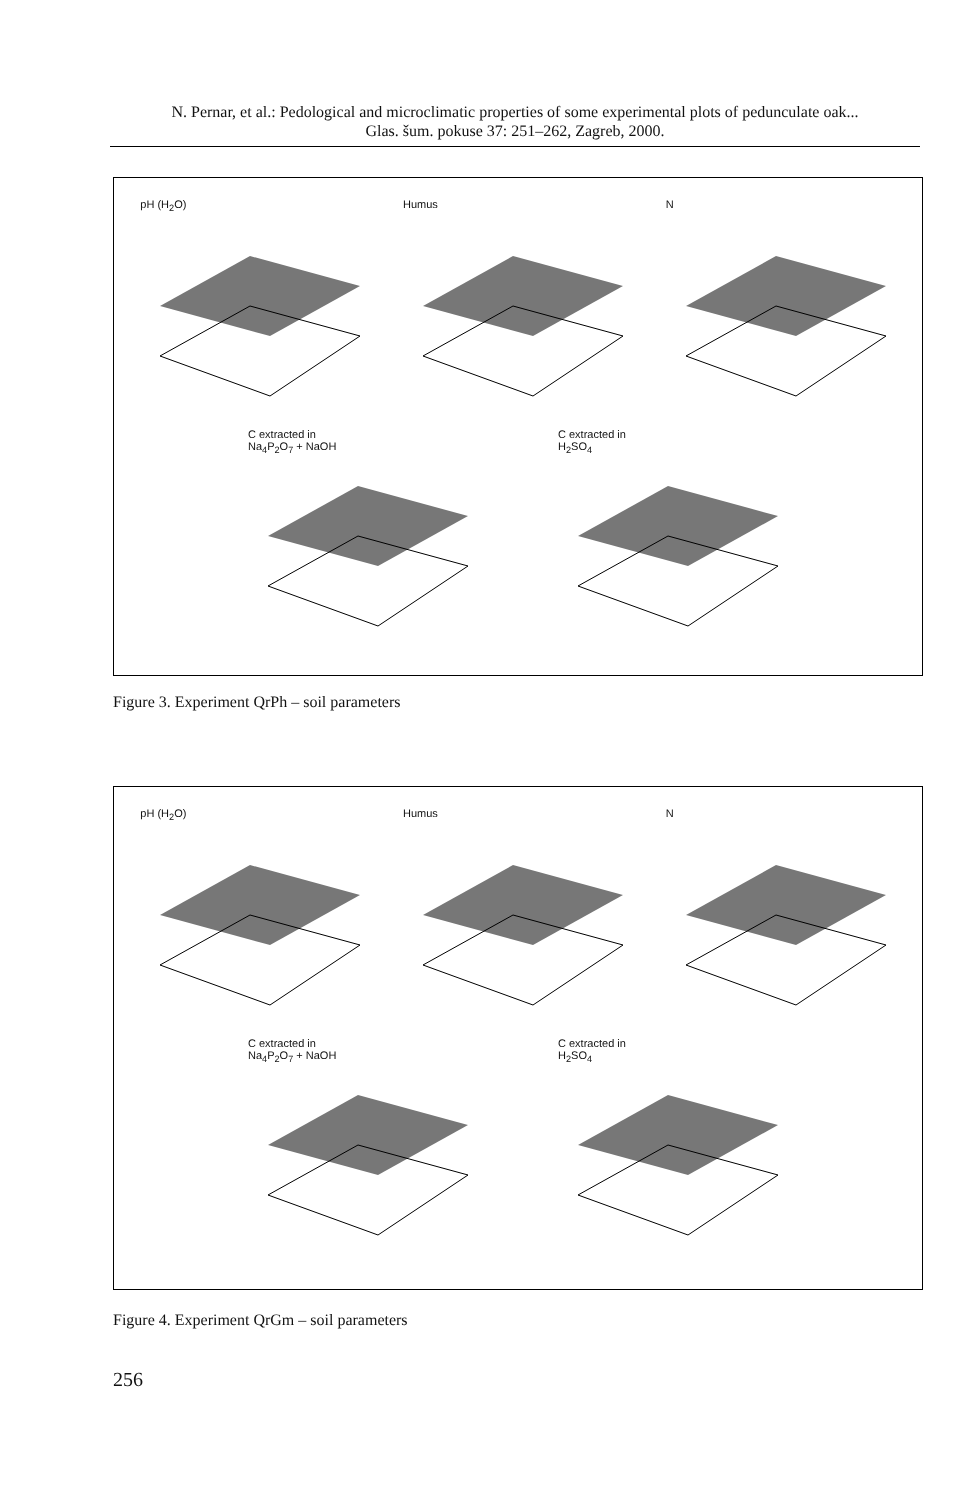N. Pernar, et al.: Pedological and microclimatic properties of some experimental plots of pedunculate oak...
Glas. šum. pokuse 37: 251–262, Zagreb, 2000.
pH (H<sub>2</sub>O) Humus N
C extracted in
Na<sub>4</sub>P<sub>2</sub>O<sub>7</sub> + NaOH
C extracted in
H<sub>2</sub>SO<sub>4</sub>
Figure 3. Experiment QrPh – soil parameters
pH (H<sub>2</sub>O) Humus N
C extracted in
Na<sub>4</sub>P<sub>2</sub>O<sub>7</sub> + NaOH
C extracted in
H<sub>2</sub>SO<sub>4</sub>
Figure 4. Experiment QrGm – soil parameters
256